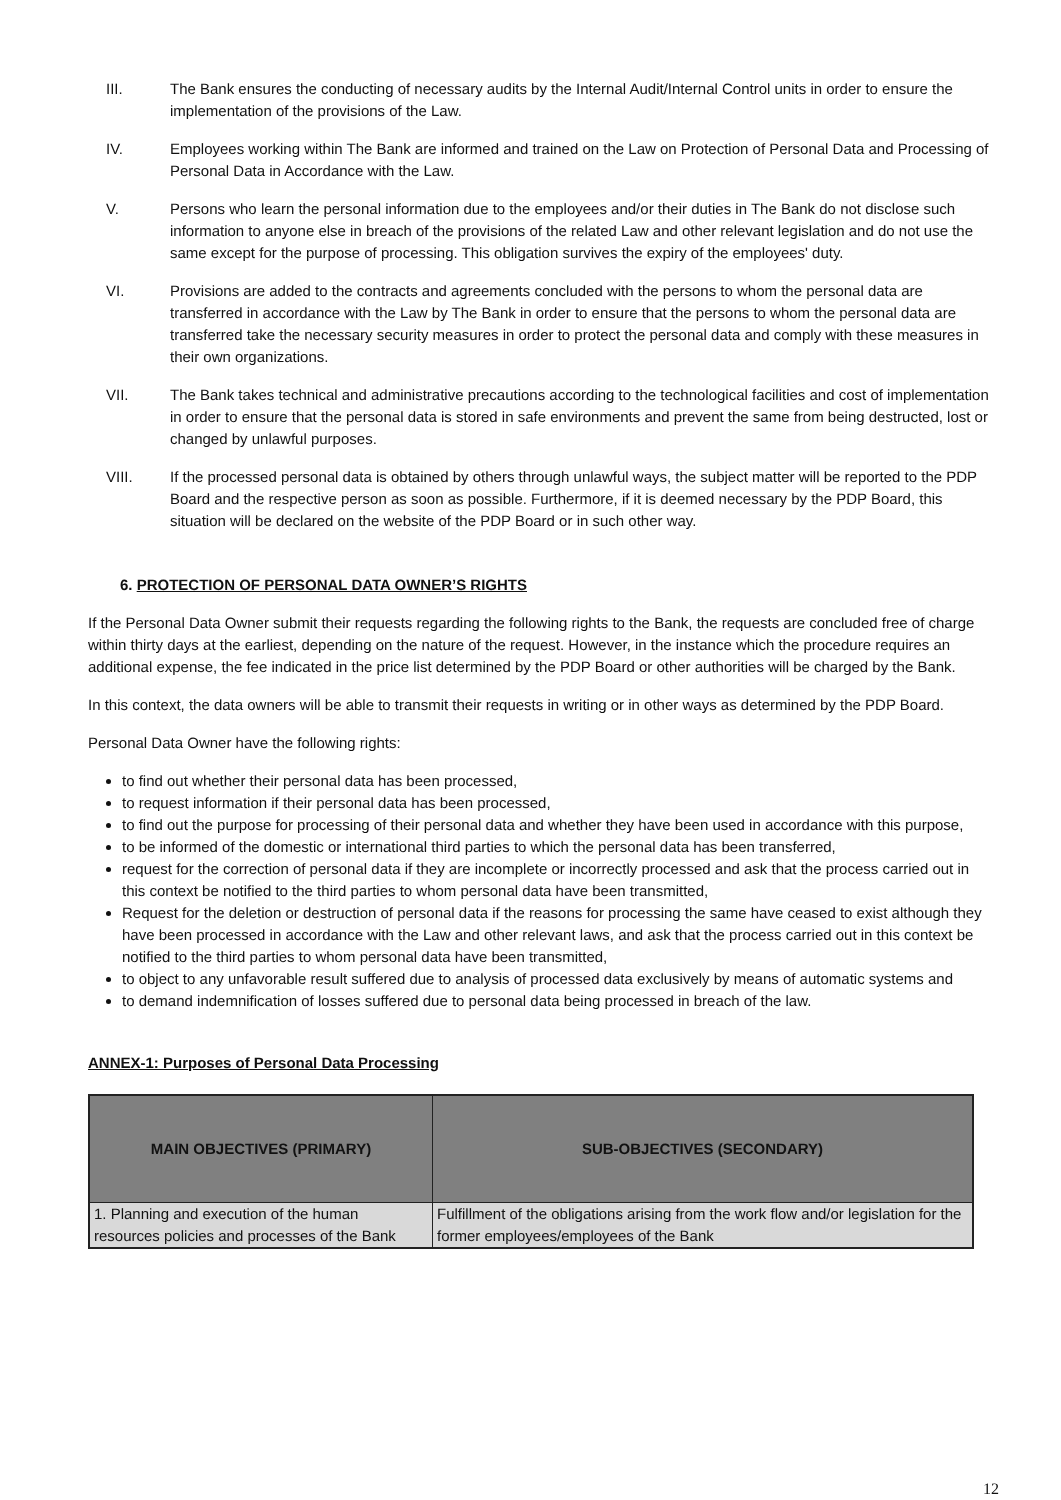III. The Bank ensures the conducting of necessary audits by the Internal Audit/Internal Control units in order to ensure the implementation of the provisions of the Law.
IV. Employees working within The Bank are informed and trained on the Law on Protection of Personal Data and Processing of Personal Data in Accordance with the Law.
V. Persons who learn the personal information due to the employees and/or their duties in The Bank do not disclose such information to anyone else in breach of the provisions of the related Law and other relevant legislation and do not use the same except for the purpose of processing. This obligation survives the expiry of the employees' duty.
VI. Provisions are added to the contracts and agreements concluded with the persons to whom the personal data are transferred in accordance with the Law by The Bank in order to ensure that the persons to whom the personal data are transferred take the necessary security measures in order to protect the personal data and comply with these measures in their own organizations.
VII. The Bank takes technical and administrative precautions according to the technological facilities and cost of implementation in order to ensure that the personal data is stored in safe environments and prevent the same from being destructed, lost or changed by unlawful purposes.
VIII. If the processed personal data is obtained by others through unlawful ways, the subject matter will be reported to the PDP Board and the respective person as soon as possible. Furthermore, if it is deemed necessary by the PDP Board, this situation will be declared on the website of the PDP Board or in such other way.
6. PROTECTION OF PERSONAL DATA OWNER’S RIGHTS
If the Personal Data Owner submit their requests regarding the following rights to the Bank, the requests are concluded free of charge within thirty days at the earliest, depending on the nature of the request. However, in the instance which the procedure requires an additional expense, the fee indicated in the price list determined by the PDP Board or other authorities will be charged by the Bank.
In this context, the data owners will be able to transmit their requests in writing or in other ways as determined by the PDP Board.
Personal Data Owner have the following rights:
to find out whether their personal data has been processed,
to request information if their personal data has been processed,
to find out the purpose for processing of their personal data and whether they have been used in accordance with this purpose,
to be informed of the domestic or international third parties to which the personal data has been transferred,
request for the correction of personal data if they are incomplete or incorrectly processed and ask that the process carried out in this context be notified to the third parties to whom personal data have been transmitted,
Request for the deletion or destruction of personal data if the reasons for processing the same have ceased to exist although they have been processed in accordance with the Law and other relevant laws, and ask that the process carried out in this context be notified to the third parties to whom personal data have been transmitted,
to object to any unfavorable result suffered due to analysis of processed data exclusively by means of automatic systems and
to demand indemnification of losses suffered due to personal data being processed in breach of the law.
ANNEX-1: Purposes of Personal Data Processing
| MAIN OBJECTIVES (PRIMARY) | SUB-OBJECTIVES (SECONDARY) |
| --- | --- |
| 1. Planning and execution of the human resources policies and processes of the Bank | Fulfillment of the obligations arising from the work flow and/or legislation for the former employees/employees of the Bank |
12